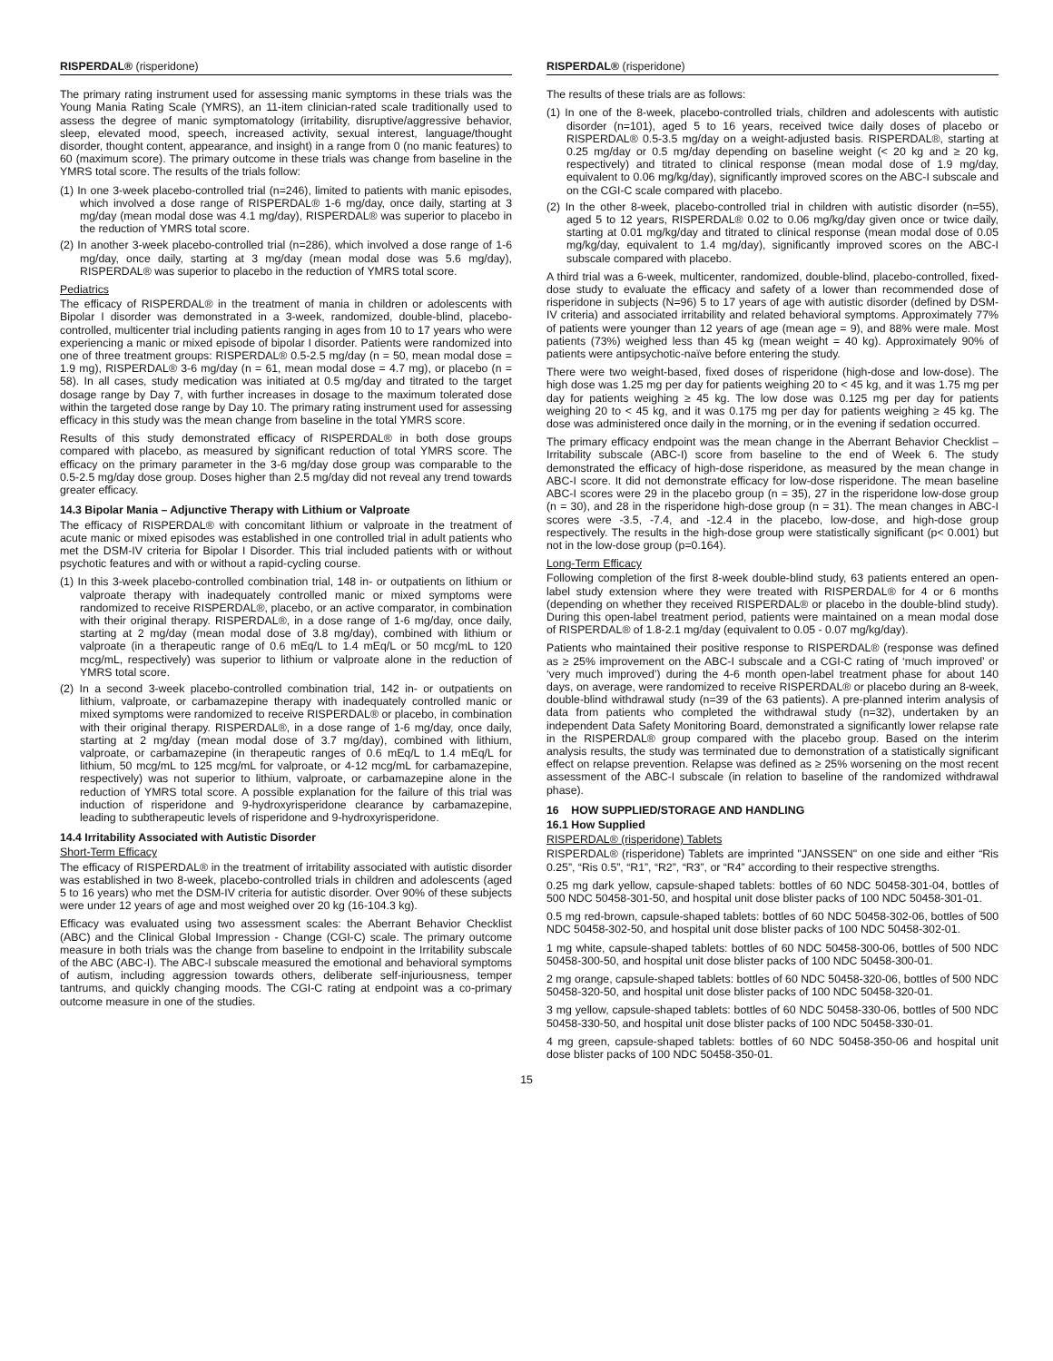RISPERDAL® (risperidone)
The primary rating instrument used for assessing manic symptoms in these trials was the Young Mania Rating Scale (YMRS), an 11-item clinician-rated scale traditionally used to assess the degree of manic symptomatology (irritability, disruptive/aggressive behavior, sleep, elevated mood, speech, increased activity, sexual interest, language/thought disorder, thought content, appearance, and insight) in a range from 0 (no manic features) to 60 (maximum score). The primary outcome in these trials was change from baseline in the YMRS total score. The results of the trials follow:
(1) In one 3-week placebo-controlled trial (n=246), limited to patients with manic episodes, which involved a dose range of RISPERDAL® 1-6 mg/day, once daily, starting at 3 mg/day (mean modal dose was 4.1 mg/day), RISPERDAL® was superior to placebo in the reduction of YMRS total score.
(2) In another 3-week placebo-controlled trial (n=286), which involved a dose range of 1-6 mg/day, once daily, starting at 3 mg/day (mean modal dose was 5.6 mg/day), RISPERDAL® was superior to placebo in the reduction of YMRS total score.
Pediatrics
The efficacy of RISPERDAL® in the treatment of mania in children or adolescents with Bipolar I disorder was demonstrated in a 3-week, randomized, double-blind, placebo-controlled, multicenter trial including patients ranging in ages from 10 to 17 years who were experiencing a manic or mixed episode of bipolar I disorder. Patients were randomized into one of three treatment groups: RISPERDAL® 0.5-2.5 mg/day (n = 50, mean modal dose = 1.9 mg), RISPERDAL® 3-6 mg/day (n = 61, mean modal dose = 4.7 mg), or placebo (n = 58). In all cases, study medication was initiated at 0.5 mg/day and titrated to the target dosage range by Day 7, with further increases in dosage to the maximum tolerated dose within the targeted dose range by Day 10. The primary rating instrument used for assessing efficacy in this study was the mean change from baseline in the total YMRS score.
Results of this study demonstrated efficacy of RISPERDAL® in both dose groups compared with placebo, as measured by significant reduction of total YMRS score. The efficacy on the primary parameter in the 3-6 mg/day dose group was comparable to the 0.5-2.5 mg/day dose group. Doses higher than 2.5 mg/day did not reveal any trend towards greater efficacy.
14.3 Bipolar Mania – Adjunctive Therapy with Lithium or Valproate
The efficacy of RISPERDAL® with concomitant lithium or valproate in the treatment of acute manic or mixed episodes was established in one controlled trial in adult patients who met the DSM-IV criteria for Bipolar I Disorder. This trial included patients with or without psychotic features and with or without a rapid-cycling course.
(1) In this 3-week placebo-controlled combination trial, 148 in- or outpatients on lithium or valproate therapy with inadequately controlled manic or mixed symptoms were randomized to receive RISPERDAL®, placebo, or an active comparator, in combination with their original therapy. RISPERDAL®, in a dose range of 1-6 mg/day, once daily, starting at 2 mg/day (mean modal dose of 3.8 mg/day), combined with lithium or valproate (in a therapeutic range of 0.6 mEq/L to 1.4 mEq/L or 50 mcg/mL to 120 mcg/mL, respectively) was superior to lithium or valproate alone in the reduction of YMRS total score.
(2) In a second 3-week placebo-controlled combination trial, 142 in- or outpatients on lithium, valproate, or carbamazepine therapy with inadequately controlled manic or mixed symptoms were randomized to receive RISPERDAL® or placebo, in combination with their original therapy. RISPERDAL®, in a dose range of 1-6 mg/day, once daily, starting at 2 mg/day (mean modal dose of 3.7 mg/day), combined with lithium, valproate, or carbamazepine (in therapeutic ranges of 0.6 mEq/L to 1.4 mEq/L for lithium, 50 mcg/mL to 125 mcg/mL for valproate, or 4-12 mcg/mL for carbamazepine, respectively) was not superior to lithium, valproate, or carbamazepine alone in the reduction of YMRS total score. A possible explanation for the failure of this trial was induction of risperidone and 9-hydroxyrisperidone clearance by carbamazepine, leading to subtherapeutic levels of risperidone and 9-hydroxyrisperidone.
14.4 Irritability Associated with Autistic Disorder
Short-Term Efficacy
The efficacy of RISPERDAL® in the treatment of irritability associated with autistic disorder was established in two 8-week, placebo-controlled trials in children and adolescents (aged 5 to 16 years) who met the DSM-IV criteria for autistic disorder. Over 90% of these subjects were under 12 years of age and most weighed over 20 kg (16-104.3 kg).
Efficacy was evaluated using two assessment scales: the Aberrant Behavior Checklist (ABC) and the Clinical Global Impression - Change (CGI-C) scale. The primary outcome measure in both trials was the change from baseline to endpoint in the Irritability subscale of the ABC (ABC-I). The ABC-I subscale measured the emotional and behavioral symptoms of autism, including aggression towards others, deliberate self-injuriousness, temper tantrums, and quickly changing moods. The CGI-C rating at endpoint was a co-primary outcome measure in one of the studies.
RISPERDAL® (risperidone)
The results of these trials are as follows:
(1) In one of the 8-week, placebo-controlled trials, children and adolescents with autistic disorder (n=101), aged 5 to 16 years, received twice daily doses of placebo or RISPERDAL® 0.5-3.5 mg/day on a weight-adjusted basis. RISPERDAL®, starting at 0.25 mg/day or 0.5 mg/day depending on baseline weight (< 20 kg and ≥ 20 kg, respectively) and titrated to clinical response (mean modal dose of 1.9 mg/day, equivalent to 0.06 mg/kg/day), significantly improved scores on the ABC-I subscale and on the CGI-C scale compared with placebo.
(2) In the other 8-week, placebo-controlled trial in children with autistic disorder (n=55), aged 5 to 12 years, RISPERDAL® 0.02 to 0.06 mg/kg/day given once or twice daily, starting at 0.01 mg/kg/day and titrated to clinical response (mean modal dose of 0.05 mg/kg/day, equivalent to 1.4 mg/day), significantly improved scores on the ABC-I subscale compared with placebo.
A third trial was a 6-week, multicenter, randomized, double-blind, placebo-controlled, fixed-dose study to evaluate the efficacy and safety of a lower than recommended dose of risperidone in subjects (N=96) 5 to 17 years of age with autistic disorder (defined by DSM-IV criteria) and associated irritability and related behavioral symptoms. Approximately 77% of patients were younger than 12 years of age (mean age = 9), and 88% were male. Most patients (73%) weighed less than 45 kg (mean weight = 40 kg). Approximately 90% of patients were antipsychotic-naïve before entering the study.
There were two weight-based, fixed doses of risperidone (high-dose and low-dose). The high dose was 1.25 mg per day for patients weighing 20 to < 45 kg, and it was 1.75 mg per day for patients weighing ≥ 45 kg. The low dose was 0.125 mg per day for patients weighing 20 to < 45 kg, and it was 0.175 mg per day for patients weighing ≥ 45 kg. The dose was administered once daily in the morning, or in the evening if sedation occurred.
The primary efficacy endpoint was the mean change in the Aberrant Behavior Checklist – Irritability subscale (ABC-I) score from baseline to the end of Week 6. The study demonstrated the efficacy of high-dose risperidone, as measured by the mean change in ABC-I score. It did not demonstrate efficacy for low-dose risperidone. The mean baseline ABC-I scores were 29 in the placebo group (n = 35), 27 in the risperidone low-dose group (n = 30), and 28 in the risperidone high-dose group (n = 31). The mean changes in ABC-I scores were -3.5, -7.4, and -12.4 in the placebo, low-dose, and high-dose group respectively. The results in the high-dose group were statistically significant (p< 0.001) but not in the low-dose group (p=0.164).
Long-Term Efficacy
Following completion of the first 8-week double-blind study, 63 patients entered an open-label study extension where they were treated with RISPERDAL® for 4 or 6 months (depending on whether they received RISPERDAL® or placebo in the double-blind study). During this open-label treatment period, patients were maintained on a mean modal dose of RISPERDAL® of 1.8-2.1 mg/day (equivalent to 0.05 - 0.07 mg/kg/day).
Patients who maintained their positive response to RISPERDAL® (response was defined as ≥ 25% improvement on the ABC-I subscale and a CGI-C rating of ‘much improved’ or ‘very much improved’) during the 4-6 month open-label treatment phase for about 140 days, on average, were randomized to receive RISPERDAL® or placebo during an 8-week, double-blind withdrawal study (n=39 of the 63 patients). A pre-planned interim analysis of data from patients who completed the withdrawal study (n=32), undertaken by an independent Data Safety Monitoring Board, demonstrated a significantly lower relapse rate in the RISPERDAL® group compared with the placebo group. Based on the interim analysis results, the study was terminated due to demonstration of a statistically significant effect on relapse prevention. Relapse was defined as ≥ 25% worsening on the most recent assessment of the ABC-I subscale (in relation to baseline of the randomized withdrawal phase).
16 HOW SUPPLIED/STORAGE AND HANDLING
16.1 How Supplied
RISPERDAL® (risperidone) Tablets
RISPERDAL® (risperidone) Tablets are imprinted "JANSSEN" on one side and either “Ris 0.25”, “Ris 0.5”, “R1”, “R2”, “R3”, or “R4” according to their respective strengths.
0.25 mg dark yellow, capsule-shaped tablets: bottles of 60 NDC 50458-301-04, bottles of 500 NDC 50458-301-50, and hospital unit dose blister packs of 100 NDC 50458-301-01.
0.5 mg red-brown, capsule-shaped tablets: bottles of 60 NDC 50458-302-06, bottles of 500 NDC 50458-302-50, and hospital unit dose blister packs of 100 NDC 50458-302-01.
1 mg white, capsule-shaped tablets: bottles of 60 NDC 50458-300-06, bottles of 500 NDC 50458-300-50, and hospital unit dose blister packs of 100 NDC 50458-300-01.
2 mg orange, capsule-shaped tablets: bottles of 60 NDC 50458-320-06, bottles of 500 NDC 50458-320-50, and hospital unit dose blister packs of 100 NDC 50458-320-01.
3 mg yellow, capsule-shaped tablets: bottles of 60 NDC 50458-330-06, bottles of 500 NDC 50458-330-50, and hospital unit dose blister packs of 100 NDC 50458-330-01.
4 mg green, capsule-shaped tablets: bottles of 60 NDC 50458-350-06 and hospital unit dose blister packs of 100 NDC 50458-350-01.
15